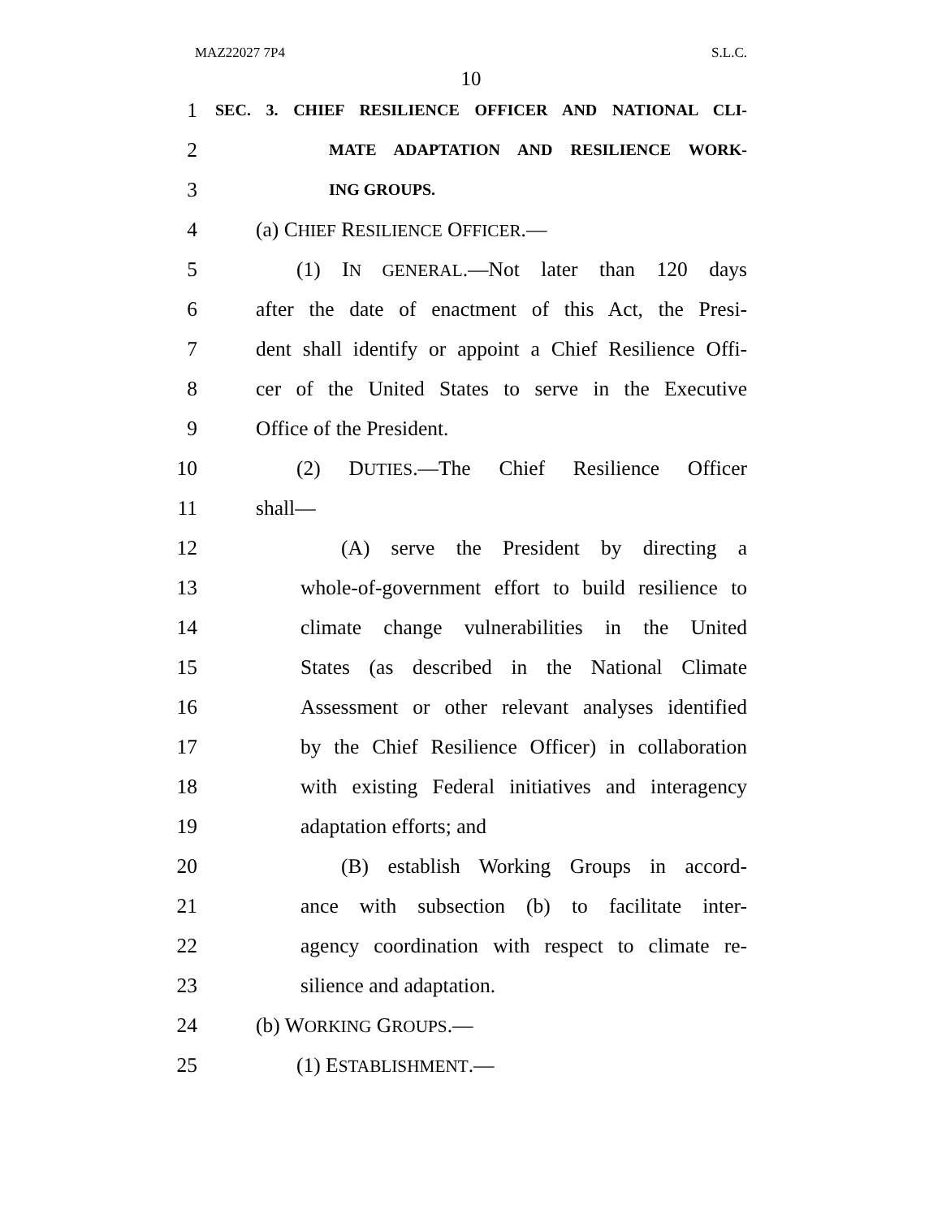MAZ22027 7P4 S.L.C.
10
1
SEC. 3. CHIEF RESILIENCE OFFICER AND NATIONAL CLI-
2
MATE ADAPTATION AND RESILIENCE WORK-
3
ING GROUPS.
4 (a) CHIEF RESILIENCE OFFICER.—
5
(1) IN GENERAL.—Not later than 120 days
6
after the date of enactment of this Act, the Presi-
7
dent shall identify or appoint a Chief Resilience Offi-
8
cer of the United States to serve in the Executive
9 Office of the President.
10
(2) DUTIES.—The Chief Resilience Officer
11 shall—
12
(A) serve the President by directing a
13
whole-of-government effort to build resilience to
14
climate change vulnerabilities in the United
15
States (as described in the National Climate
16
Assessment or other relevant analyses identified
17
by the Chief Resilience Officer) in collaboration
18
with existing Federal initiatives and interagency
19 adaptation efforts; and
20
(B) establish Working Groups in accord-
21
ance with subsection (b) to facilitate inter-
22
agency coordination with respect to climate re-
23 silience and adaptation.
24 (b) WORKING GROUPS.—
25 (1) ESTABLISHMENT.—